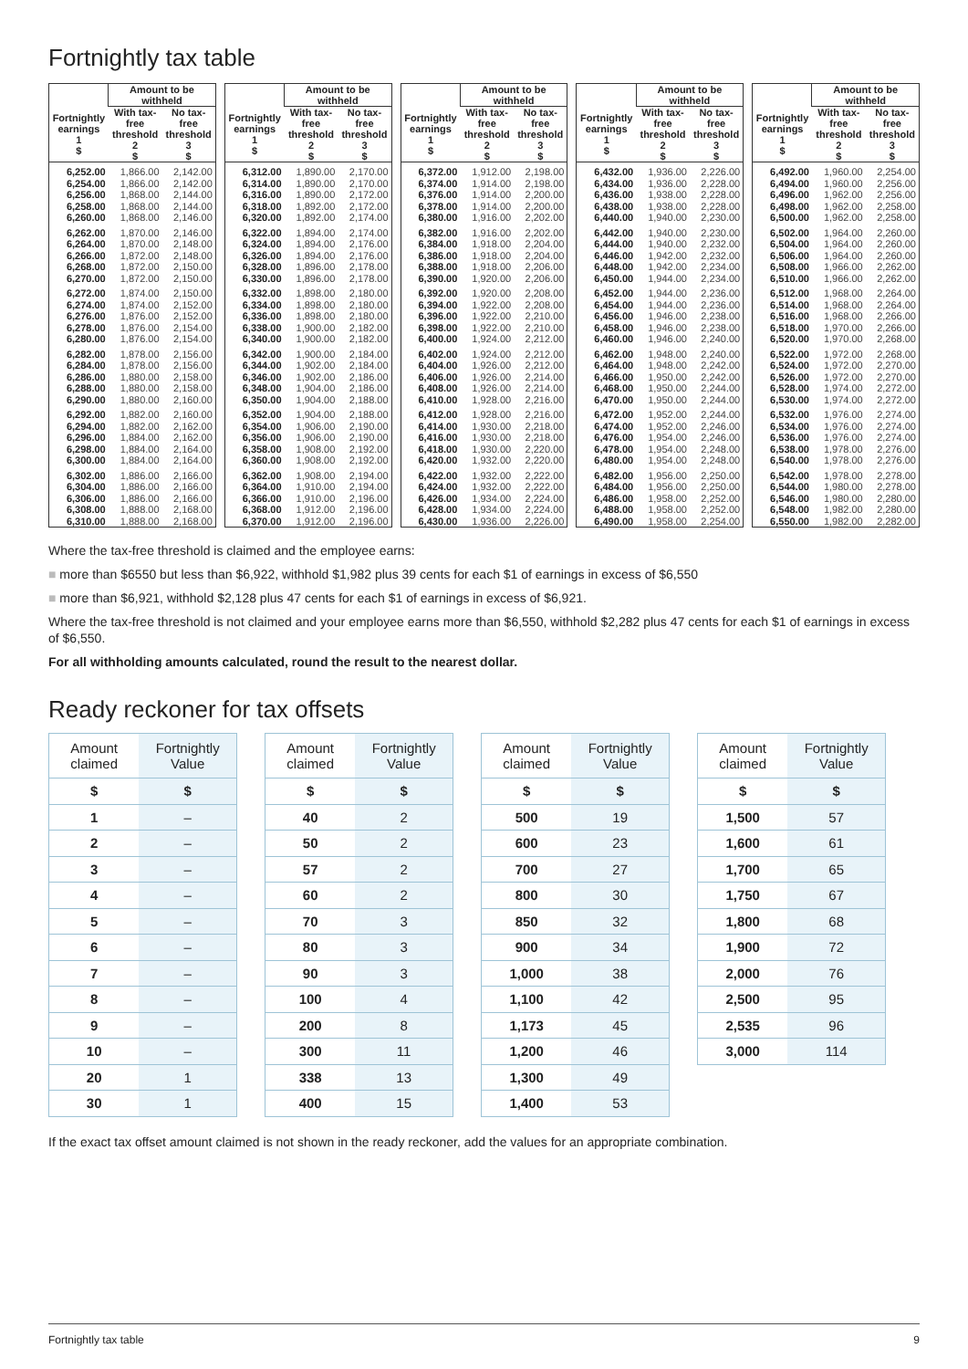Fortnightly tax table
| | Amount to be withheld | |
| --- | --- | --- |
| Fortnightly earnings 1 $ | With tax-free threshold 2 $ | No tax-free threshold 3 $ |
| 6,252.00 | 1,866.00 | 2,142.00 |
| 6,254.00 | 1,866.00 | 2,142.00 |
| 6,256.00 | 1,868.00 | 2,144.00 |
| 6,258.00 | 1,868.00 | 2,144.00 |
| 6,260.00 | 1,868.00 | 2,146.00 |
| 6,262.00 | 1,870.00 | 2,146.00 |
| 6,264.00 | 1,870.00 | 2,148.00 |
| 6,266.00 | 1,872.00 | 2,148.00 |
| 6,268.00 | 1,872.00 | 2,150.00 |
| 6,270.00 | 1,872.00 | 2,150.00 |
| 6,272.00 | 1,874.00 | 2,150.00 |
| 6,274.00 | 1,874.00 | 2,152.00 |
| 6,276.00 | 1,876.00 | 2,152.00 |
| 6,278.00 | 1,876.00 | 2,154.00 |
| 6,280.00 | 1,876.00 | 2,154.00 |
| 6,282.00 | 1,878.00 | 2,156.00 |
| 6,284.00 | 1,878.00 | 2,156.00 |
| 6,286.00 | 1,880.00 | 2,158.00 |
| 6,288.00 | 1,880.00 | 2,158.00 |
| 6,290.00 | 1,880.00 | 2,160.00 |
| 6,292.00 | 1,882.00 | 2,160.00 |
| 6,294.00 | 1,882.00 | 2,162.00 |
| 6,296.00 | 1,884.00 | 2,162.00 |
| 6,298.00 | 1,884.00 | 2,164.00 |
| 6,300.00 | 1,884.00 | 2,164.00 |
| 6,302.00 | 1,886.00 | 2,166.00 |
| 6,304.00 | 1,886.00 | 2,166.00 |
| 6,306.00 | 1,886.00 | 2,166.00 |
| 6,308.00 | 1,888.00 | 2,168.00 |
| 6,310.00 | 1,888.00 | 2,168.00 |
| | Amount to be withheld | |
| --- | --- | --- |
| Fortnightly earnings 1 $ | With tax-free threshold 2 $ | No tax-free threshold 3 $ |
| 6,312.00 | 1,890.00 | 2,170.00 |
| 6,314.00 | 1,890.00 | 2,170.00 |
| 6,316.00 | 1,890.00 | 2,172.00 |
| 6,318.00 | 1,892.00 | 2,172.00 |
| 6,320.00 | 1,892.00 | 2,174.00 |
| 6,322.00 | 1,894.00 | 2,174.00 |
| 6,324.00 | 1,894.00 | 2,176.00 |
| 6,326.00 | 1,894.00 | 2,176.00 |
| 6,328.00 | 1,896.00 | 2,178.00 |
| 6,330.00 | 1,896.00 | 2,178.00 |
| 6,332.00 | 1,898.00 | 2,180.00 |
| 6,334.00 | 1,898.00 | 2,180.00 |
| 6,336.00 | 1,898.00 | 2,180.00 |
| 6,338.00 | 1,900.00 | 2,182.00 |
| 6,340.00 | 1,900.00 | 2,182.00 |
| 6,342.00 | 1,900.00 | 2,184.00 |
| 6,344.00 | 1,902.00 | 2,184.00 |
| 6,346.00 | 1,902.00 | 2,186.00 |
| 6,348.00 | 1,904.00 | 2,186.00 |
| 6,350.00 | 1,904.00 | 2,188.00 |
| 6,352.00 | 1,904.00 | 2,188.00 |
| 6,354.00 | 1,906.00 | 2,190.00 |
| 6,356.00 | 1,906.00 | 2,190.00 |
| 6,358.00 | 1,908.00 | 2,192.00 |
| 6,360.00 | 1,908.00 | 2,192.00 |
| 6,362.00 | 1,908.00 | 2,194.00 |
| 6,364.00 | 1,910.00 | 2,194.00 |
| 6,366.00 | 1,910.00 | 2,196.00 |
| 6,368.00 | 1,912.00 | 2,196.00 |
| 6,370.00 | 1,912.00 | 2,196.00 |
| | Amount to be withheld | |
| --- | --- | --- |
| Fortnightly earnings 1 $ | With tax-free threshold 2 $ | No tax-free threshold 3 $ |
| 6,372.00 | 1,912.00 | 2,198.00 |
| 6,374.00 | 1,914.00 | 2,198.00 |
| 6,376.00 | 1,914.00 | 2,200.00 |
| 6,378.00 | 1,914.00 | 2,200.00 |
| 6,380.00 | 1,916.00 | 2,202.00 |
| 6,382.00 | 1,916.00 | 2,202.00 |
| 6,384.00 | 1,918.00 | 2,204.00 |
| 6,386.00 | 1,918.00 | 2,204.00 |
| 6,388.00 | 1,918.00 | 2,206.00 |
| 6,390.00 | 1,920.00 | 2,206.00 |
| 6,392.00 | 1,920.00 | 2,208.00 |
| 6,394.00 | 1,922.00 | 2,208.00 |
| 6,396.00 | 1,922.00 | 2,210.00 |
| 6,398.00 | 1,922.00 | 2,210.00 |
| 6,400.00 | 1,924.00 | 2,212.00 |
| 6,402.00 | 1,924.00 | 2,212.00 |
| 6,404.00 | 1,926.00 | 2,212.00 |
| 6,406.00 | 1,926.00 | 2,214.00 |
| 6,408.00 | 1,926.00 | 2,214.00 |
| 6,410.00 | 1,928.00 | 2,216.00 |
| 6,412.00 | 1,928.00 | 2,216.00 |
| 6,414.00 | 1,930.00 | 2,218.00 |
| 6,416.00 | 1,930.00 | 2,218.00 |
| 6,418.00 | 1,930.00 | 2,220.00 |
| 6,420.00 | 1,932.00 | 2,220.00 |
| 6,422.00 | 1,932.00 | 2,222.00 |
| 6,424.00 | 1,932.00 | 2,222.00 |
| 6,426.00 | 1,934.00 | 2,224.00 |
| 6,428.00 | 1,934.00 | 2,224.00 |
| 6,430.00 | 1,936.00 | 2,226.00 |
| | Amount to be withheld | |
| --- | --- | --- |
| Fortnightly earnings 1 $ | With tax-free threshold 2 $ | No tax-free threshold 3 $ |
| 6,432.00 | 1,936.00 | 2,226.00 |
| 6,434.00 | 1,936.00 | 2,228.00 |
| 6,436.00 | 1,938.00 | 2,228.00 |
| 6,438.00 | 1,938.00 | 2,228.00 |
| 6,440.00 | 1,940.00 | 2,230.00 |
| 6,442.00 | 1,940.00 | 2,230.00 |
| 6,444.00 | 1,940.00 | 2,232.00 |
| 6,446.00 | 1,942.00 | 2,232.00 |
| 6,448.00 | 1,942.00 | 2,234.00 |
| 6,450.00 | 1,944.00 | 2,234.00 |
| 6,452.00 | 1,944.00 | 2,236.00 |
| 6,454.00 | 1,944.00 | 2,236.00 |
| 6,456.00 | 1,946.00 | 2,238.00 |
| 6,458.00 | 1,946.00 | 2,238.00 |
| 6,460.00 | 1,946.00 | 2,240.00 |
| 6,462.00 | 1,948.00 | 2,240.00 |
| 6,464.00 | 1,948.00 | 2,242.00 |
| 6,466.00 | 1,950.00 | 2,242.00 |
| 6,468.00 | 1,950.00 | 2,244.00 |
| 6,470.00 | 1,950.00 | 2,244.00 |
| 6,472.00 | 1,952.00 | 2,244.00 |
| 6,474.00 | 1,952.00 | 2,246.00 |
| 6,476.00 | 1,954.00 | 2,246.00 |
| 6,478.00 | 1,954.00 | 2,248.00 |
| 6,480.00 | 1,954.00 | 2,248.00 |
| 6,482.00 | 1,956.00 | 2,250.00 |
| 6,484.00 | 1,956.00 | 2,250.00 |
| 6,486.00 | 1,958.00 | 2,252.00 |
| 6,488.00 | 1,958.00 | 2,252.00 |
| 6,490.00 | 1,958.00 | 2,254.00 |
| | Amount to be withheld | |
| --- | --- | --- |
| Fortnightly earnings 1 $ | With tax-free threshold 2 $ | No tax-free threshold 3 $ |
| 6,492.00 | 1,960.00 | 2,254.00 |
| 6,494.00 | 1,960.00 | 2,256.00 |
| 6,496.00 | 1,962.00 | 2,256.00 |
| 6,498.00 | 1,962.00 | 2,258.00 |
| 6,500.00 | 1,962.00 | 2,258.00 |
| 6,502.00 | 1,964.00 | 2,260.00 |
| 6,504.00 | 1,964.00 | 2,260.00 |
| 6,506.00 | 1,964.00 | 2,260.00 |
| 6,508.00 | 1,966.00 | 2,262.00 |
| 6,510.00 | 1,966.00 | 2,262.00 |
| 6,512.00 | 1,968.00 | 2,264.00 |
| 6,514.00 | 1,968.00 | 2,264.00 |
| 6,516.00 | 1,968.00 | 2,266.00 |
| 6,518.00 | 1,970.00 | 2,266.00 |
| 6,520.00 | 1,970.00 | 2,268.00 |
| 6,522.00 | 1,972.00 | 2,268.00 |
| 6,524.00 | 1,972.00 | 2,270.00 |
| 6,526.00 | 1,972.00 | 2,270.00 |
| 6,528.00 | 1,974.00 | 2,272.00 |
| 6,530.00 | 1,974.00 | 2,272.00 |
| 6,532.00 | 1,976.00 | 2,274.00 |
| 6,534.00 | 1,976.00 | 2,274.00 |
| 6,536.00 | 1,976.00 | 2,274.00 |
| 6,538.00 | 1,978.00 | 2,276.00 |
| 6,540.00 | 1,978.00 | 2,276.00 |
| 6,542.00 | 1,978.00 | 2,278.00 |
| 6,544.00 | 1,980.00 | 2,278.00 |
| 6,546.00 | 1,980.00 | 2,280.00 |
| 6,548.00 | 1,982.00 | 2,280.00 |
| 6,550.00 | 1,982.00 | 2,282.00 |
Where the tax-free threshold is claimed and the employee earns:
■ more than $6550 but less than $6,922, withhold $1,982 plus 39 cents for each $1 of earnings in excess of $6,550
■ more than $6,921, withhold $2,128 plus 47 cents for each $1 of earnings in excess of $6,921.
Where the tax-free threshold is not claimed and your employee earns more than $6,550, withhold $2,282 plus 47 cents for each $1 of earnings in excess of $6,550.
For all withholding amounts calculated, round the result to the nearest dollar.
Ready reckoner for tax offsets
| Amount claimed | Fortnightly Value |
| --- | --- |
| $ | $ |
| 1 | – |
| 2 | – |
| 3 | – |
| 4 | – |
| 5 | – |
| 6 | – |
| 7 | – |
| 8 | – |
| 9 | – |
| 10 | – |
| 20 | 1 |
| 30 | 1 |
| Amount claimed | Fortnightly Value |
| --- | --- |
| $ | $ |
| 40 | 2 |
| 50 | 2 |
| 57 | 2 |
| 60 | 2 |
| 70 | 3 |
| 80 | 3 |
| 90 | 3 |
| 100 | 4 |
| 200 | 8 |
| 300 | 11 |
| 338 | 13 |
| 400 | 15 |
| Amount claimed | Fortnightly Value |
| --- | --- |
| $ | $ |
| 500 | 19 |
| 600 | 23 |
| 700 | 27 |
| 800 | 30 |
| 850 | 32 |
| 900 | 34 |
| 1,000 | 38 |
| 1,100 | 42 |
| 1,173 | 45 |
| 1,200 | 46 |
| 1,300 | 49 |
| 1,400 | 53 |
| Amount claimed | Fortnightly Value |
| --- | --- |
| $ | $ |
| 1,500 | 57 |
| 1,600 | 61 |
| 1,700 | 65 |
| 1,750 | 67 |
| 1,800 | 68 |
| 1,900 | 72 |
| 2,000 | 76 |
| 2,500 | 95 |
| 2,535 | 96 |
| 3,000 | 114 |
If the exact tax offset amount claimed is not shown in the ready reckoner, add the values for an appropriate combination.
Fortnightly tax table 9